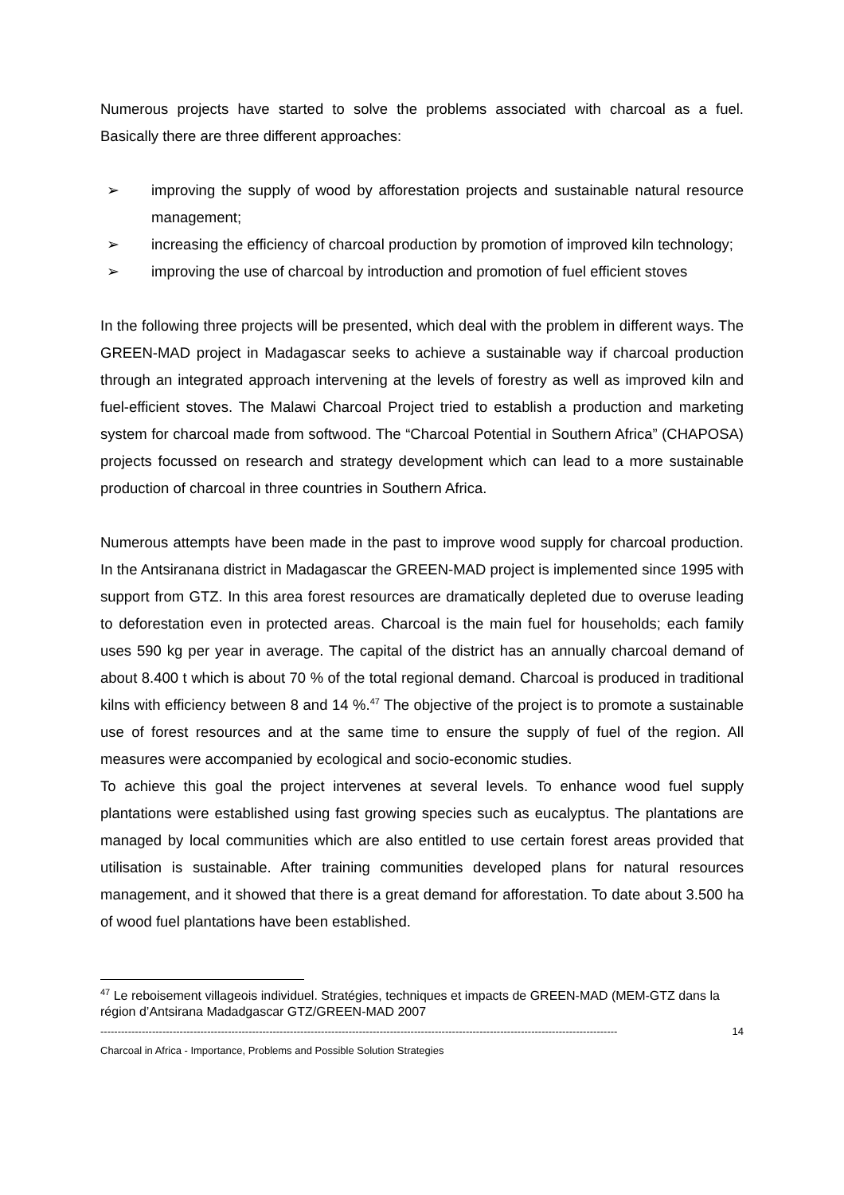Numerous projects have started to solve the problems associated with charcoal as a fuel. Basically there are three different approaches:
➢ improving the supply of wood by afforestation projects and sustainable natural resource management;
➢ increasing the efficiency of charcoal production by promotion of improved kiln technology;
➢ improving the use of charcoal by introduction and promotion of fuel efficient stoves
In the following three projects will be presented, which deal with the problem in different ways. The GREEN-MAD project in Madagascar seeks to achieve a sustainable way if charcoal production through an integrated approach intervening at the levels of forestry as well as improved kiln and fuel-efficient stoves. The Malawi Charcoal Project tried to establish a production and marketing system for charcoal made from softwood. The “Charcoal Potential in Southern Africa” (CHAPOSA) projects focussed on research and strategy development which can lead to a more sustainable production of charcoal in three countries in Southern Africa.
Numerous attempts have been made in the past to improve wood supply for charcoal production. In the Antsiranana district in Madagascar the GREEN-MAD project is implemented since 1995 with support from GTZ. In this area forest resources are dramatically depleted due to overuse leading to deforestation even in protected areas. Charcoal is the main fuel for households; each family uses 590 kg per year in average. The capital of the district has an annually charcoal demand of about 8.400 t which is about 70 % of the total regional demand. Charcoal is produced in traditional kilns with efficiency between 8 and 14 %.<sup>47</sup> The objective of the project is to promote a sustainable use of forest resources and at the same time to ensure the supply of fuel of the region. All measures were accompanied by ecological and socio-economic studies.
To achieve this goal the project intervenes at several levels. To enhance wood fuel supply plantations were established using fast growing species such as eucalyptus. The plantations are managed by local communities which are also entitled to use certain forest areas provided that utilisation is sustainable. After training communities developed plans for natural resources management, and it showed that there is a great demand for afforestation. To date about 3.500 ha of wood fuel plantations have been established.
<sup>47</sup> Le reboisement villageois individuel. Stratégies, techniques et impacts de GREEN-MAD (MEM-GTZ dans la région d’Antsirana Madadgascar GTZ/GREEN-MAD 2007
------------------------------------------------------------------------------------------------------------------------------------------------------ 14
Charcoal in Africa - Importance, Problems and Possible Solution Strategies